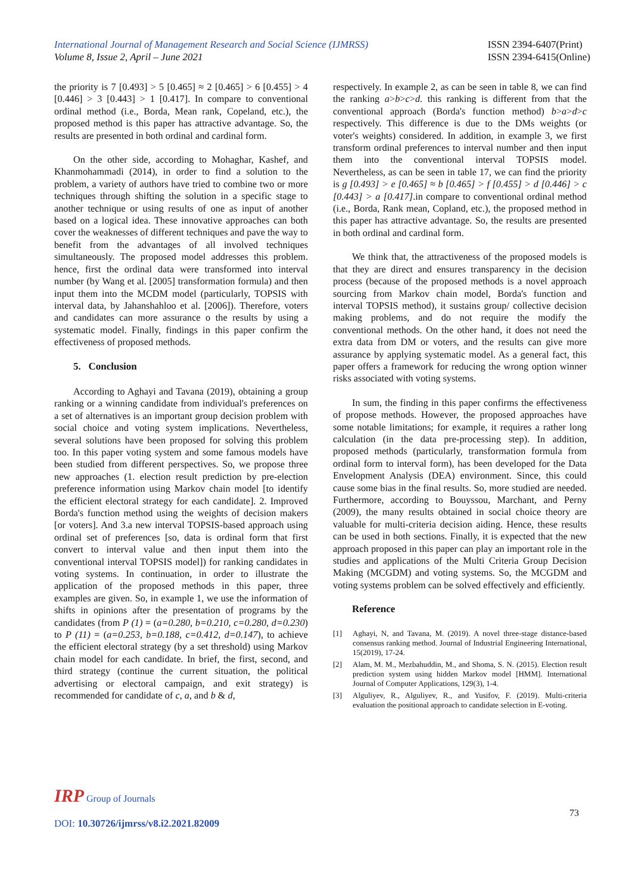International Journal of Management Research and Social Science (IJMRSS)
Volume 8, Issue 2, April – June 2021
ISSN 2394-6407(Print)
ISSN 2394-6415(Online)
the priority is 7 [0.493] > 5 [0.465] ≈ 2 [0.465] > 6 [0.455] > 4 [0.446] > 3 [0.443] > 1 [0.417]. In compare to conventional ordinal method (i.e., Borda, Mean rank, Copeland, etc.), the proposed method is this paper has attractive advantage. So, the results are presented in both ordinal and cardinal form.
On the other side, according to Mohaghar, Kashef, and Khanmohammadi (2014), in order to find a solution to the problem, a variety of authors have tried to combine two or more techniques through shifting the solution in a specific stage to another technique or using results of one as input of another based on a logical idea. These innovative approaches can both cover the weaknesses of different techniques and pave the way to benefit from the advantages of all involved techniques simultaneously. The proposed model addresses this problem. hence, first the ordinal data were transformed into interval number (by Wang et al. [2005] transformation formula) and then input them into the MCDM model (particularly, TOPSIS with interval data, by Jahanshahloo et al. [2006]). Therefore, voters and candidates can more assurance o the results by using a systematic model. Finally, findings in this paper confirm the effectiveness of proposed methods.
5. Conclusion
According to Aghayi and Tavana (2019), obtaining a group ranking or a winning candidate from individual's preferences on a set of alternatives is an important group decision problem with social choice and voting system implications. Nevertheless, several solutions have been proposed for solving this problem too. In this paper voting system and some famous models have been studied from different perspectives. So, we propose three new approaches (1. election result prediction by pre-election preference information using Markov chain model [to identify the efficient electoral strategy for each candidate]. 2. Improved Borda's function method using the weights of decision makers [or voters]. And 3.a new interval TOPSIS-based approach using ordinal set of preferences [so, data is ordinal form that first convert to interval value and then input them into the conventional interval TOPSIS model]) for ranking candidates in voting systems. In continuation, in order to illustrate the application of the proposed methods in this paper, three examples are given. So, in example 1, we use the information of shifts in opinions after the presentation of programs by the candidates (from P (1) = (a=0.280, b=0.210, c=0.280, d=0.230) to P (11) = (a=0.253, b=0.188, c=0.412, d=0.147), to achieve the efficient electoral strategy (by a set threshold) using Markov chain model for each candidate. In brief, the first, second, and third strategy (continue the current situation, the political advertising or electoral campaign, and exit strategy) is recommended for candidate of c, a, and b & d,
respectively. In example 2, as can be seen in table 8, we can find the ranking a>b>c>d. this ranking is different from that the conventional approach (Borda's function method) b>a>d>c respectively. This difference is due to the DMs weights (or voter's weights) considered. In addition, in example 3, we first transform ordinal preferences to interval number and then input them into the conventional interval TOPSIS model. Nevertheless, as can be seen in table 17, we can find the priority is g [0.493] > e [0.465] ≈ b [0.465] > f [0.455] > d [0.446] > c [0.443] > a [0.417].in compare to conventional ordinal method (i.e., Borda, Rank mean, Copland, etc.), the proposed method in this paper has attractive advantage. So, the results are presented in both ordinal and cardinal form.
We think that, the attractiveness of the proposed models is that they are direct and ensures transparency in the decision process (because of the proposed methods is a novel approach sourcing from Markov chain model, Borda's function and interval TOPSIS method), it sustains group/ collective decision making problems, and do not require the modify the conventional methods. On the other hand, it does not need the extra data from DM or voters, and the results can give more assurance by applying systematic model. As a general fact, this paper offers a framework for reducing the wrong option winner risks associated with voting systems.
In sum, the finding in this paper confirms the effectiveness of propose methods. However, the proposed approaches have some notable limitations; for example, it requires a rather long calculation (in the data pre-processing step). In addition, proposed methods (particularly, transformation formula from ordinal form to interval form), has been developed for the Data Envelopment Analysis (DEA) environment. Since, this could cause some bias in the final results. So, more studied are needed. Furthermore, according to Bouyssou, Marchant, and Perny (2009), the many results obtained in social choice theory are valuable for multi-criteria decision aiding. Hence, these results can be used in both sections. Finally, it is expected that the new approach proposed in this paper can play an important role in the studies and applications of the Multi Criteria Group Decision Making (MCGDM) and voting systems. So, the MCGDM and voting systems problem can be solved effectively and efficiently.
Reference
[1] Aghayi, N, and Tavana, M. (2019). A novel three-stage distance-based consensus ranking method. Journal of Industrial Engineering International, 15(2019), 17-24.
[2] Alam, M. M., Mezbahuddin, M., and Shoma, S. N. (2015). Election result prediction system using hidden Markov model [HMM]. International Journal of Computer Applications, 129(3), 1-4.
[3] Alguliyev, R., Alguliyev, R., and Yusifov, F. (2019). Multi-criteria evaluation the positional approach to candidate selection in E-voting.
IRP Group of Journals
DOI: 10.30726/ijmrss/v8.i2.2021.82009
73